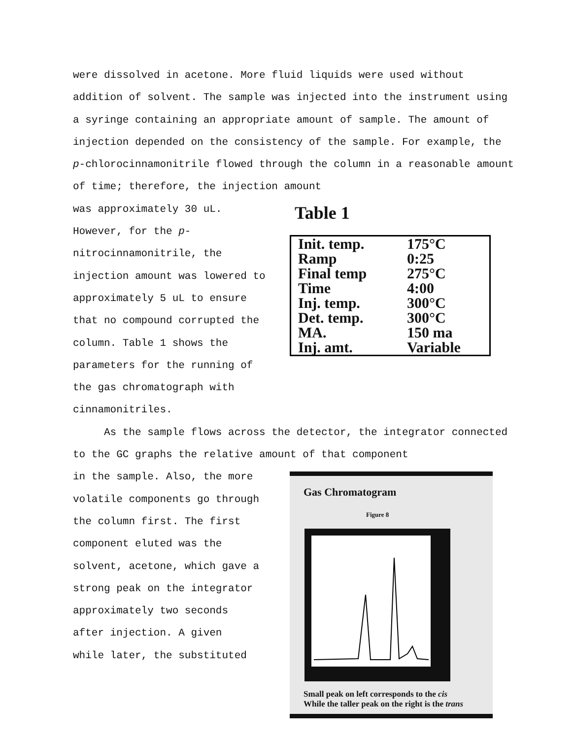were dissolved in acetone. More fluid liquids were used without addition of solvent. The sample was injected into the instrument using a syringe containing an appropriate amount of sample. The amount of injection depended on the consistency of the sample. For example, the p-chlorocinnamonitrile flowed through the column in a reasonable amount of time; therefore, the injection amount
was approximately 30 uL.
However, for the p-
nitrocinnamonitrile, the
injection amount was lowered to
approximately 5 uL to ensure
that no compound corrupted the
column. Table 1 shows the
parameters for the running of
the gas chromatograph with
cinnamonitriles.
Table 1
| Init. temp. | 175°C |
| Ramp | 0:25 |
| Final temp | 275°C |
| Time | 4:00 |
| Inj. temp. | 300°C |
| Det. temp. | 300°C |
| MA. | 150 ma |
| Inj. amt. | Variable |
As the sample flows across the detector, the integrator connected to the GC graphs the relative amount of that component
in the sample. Also, the more
volatile components go through
the column first. The first
component eluted was the
solvent, acetone, which gave a
strong peak on the integrator
approximately two seconds
after injection. A given
while later, the substituted
Gas Chromatogram
Figure 8
Small peak on left corresponds to the cis
While the taller peak on the right is the trans